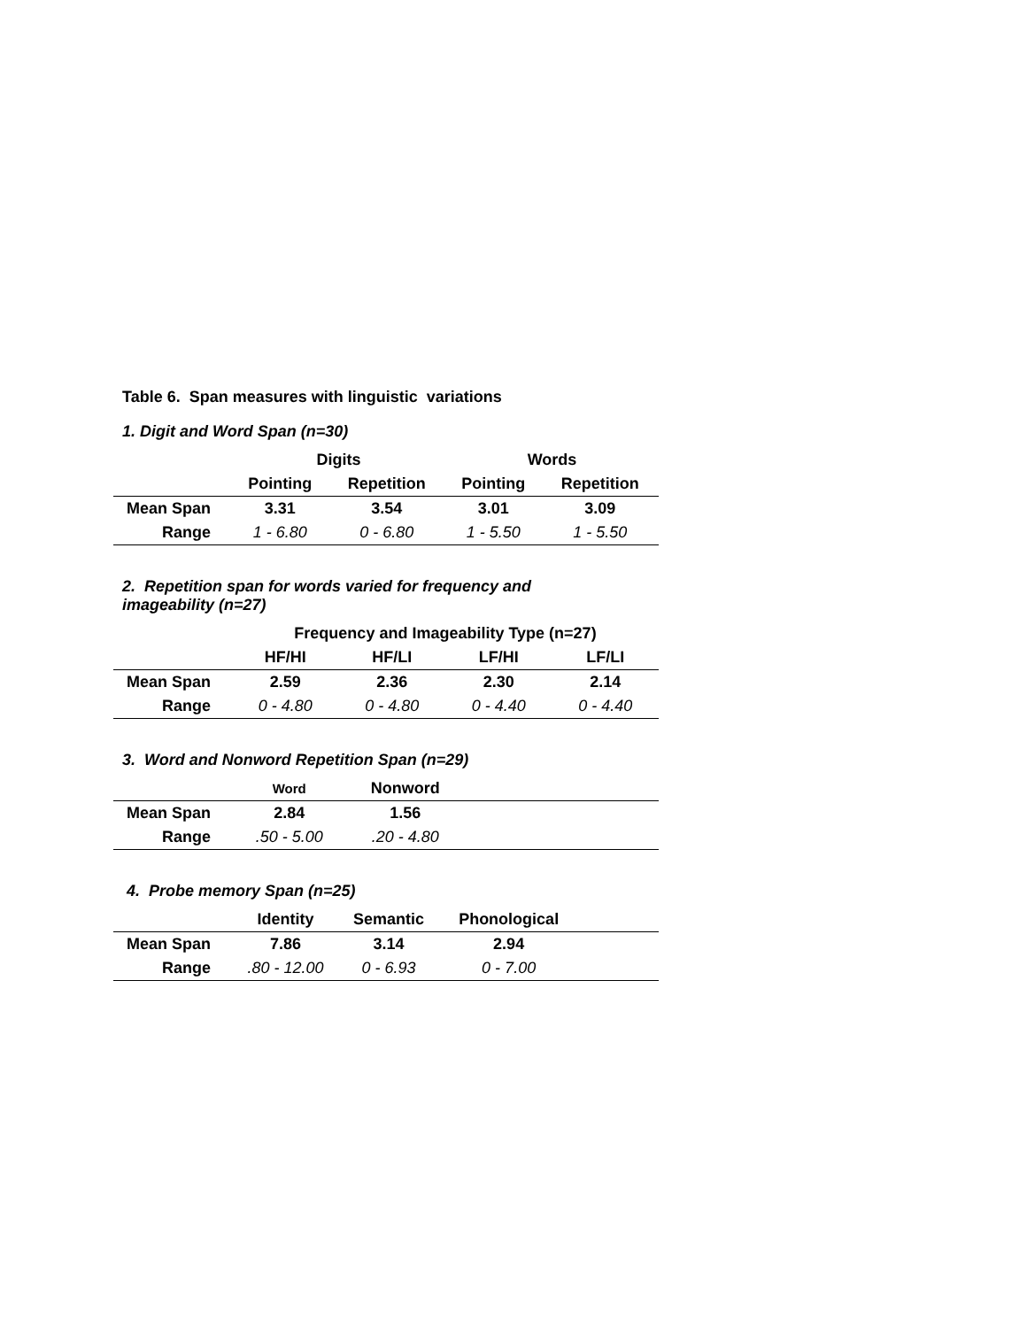Table 6. Span measures with linguistic variations
1. Digit and Word Span (n=30)
| | Digits | | Words | |
| --- | --- | --- | --- | --- |
| | Pointing | Repetition | Pointing | Repetition |
| Mean Span | 3.31 | 3.54 | 3.01 | 3.09 |
| Range | 1 - 6.80 | 0 - 6.80 | 1 - 5.50 | 1 - 5.50 |
2. Repetition span for words varied for frequency and
imageability (n=27)
| | Frequency and Imageability Type (n=27) | | | |
| --- | --- | --- | --- | --- |
| | HF/HI | HF/LI | LF/HI | LF/LI |
| Mean Span | 2.59 | 2.36 | 2.30 | 2.14 |
| Range | 0 - 4.80 | 0 - 4.80 | 0 - 4.40 | 0 - 4.40 |
3. Word and Nonword Repetition Span (n=29)
| | Word | Nonword | |
| --- | --- | --- | --- |
| Mean Span | 2.84 | 1.56 | |
| Range | .50 - 5.00 | .20 - 4.80 | |
4. Probe memory Span (n=25)
| | Identity | Semantic | Phonological | |
| --- | --- | --- | --- | --- |
| Mean Span | 7.86 | 3.14 | 2.94 | |
| Range | .80 - 12.00 | 0 - 6.93 | 0 - 7.00 | |